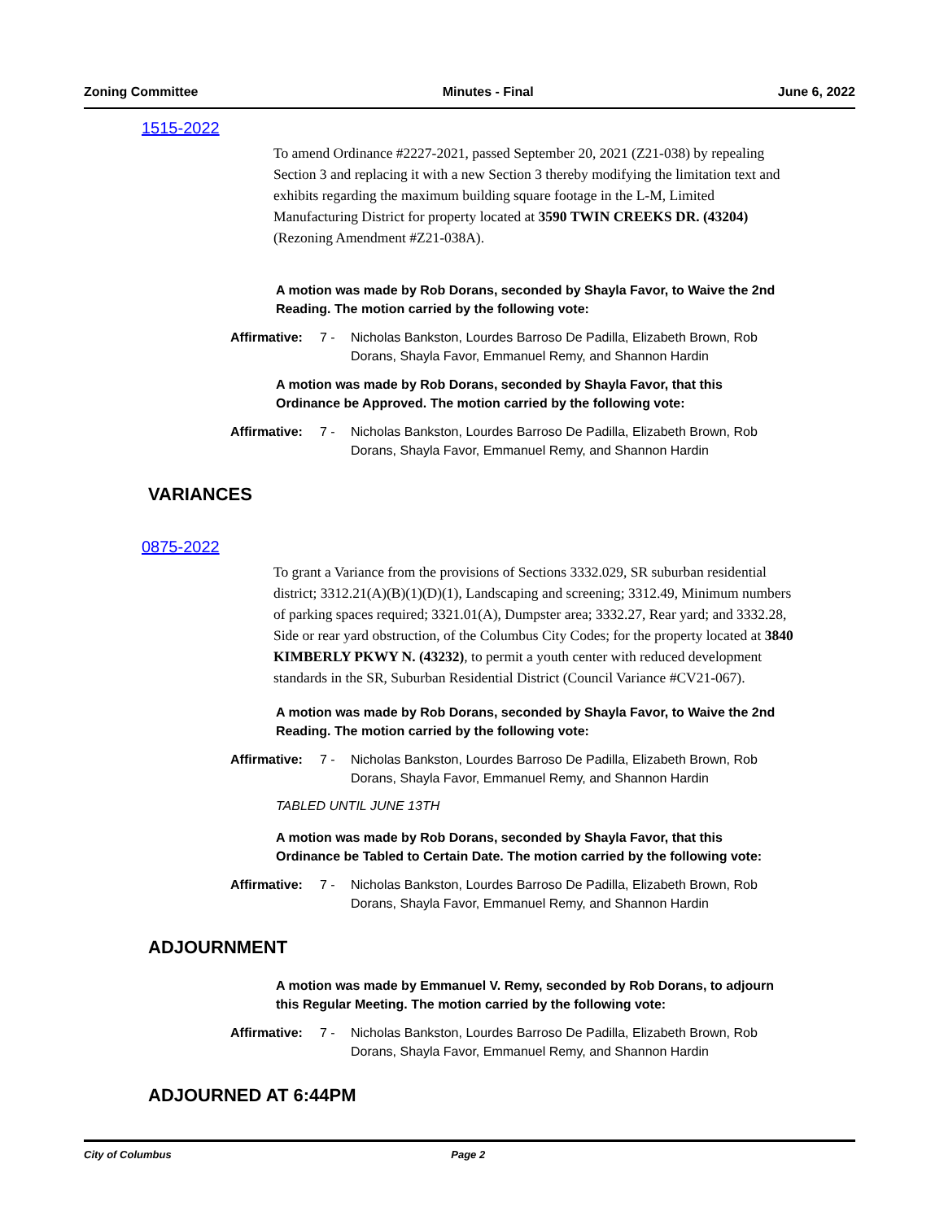Zoning Committee Minutes - Final June 6, 2022
1515-2022
To amend Ordinance #2227-2021, passed September 20, 2021 (Z21-038) by repealing Section 3 and replacing it with a new Section 3 thereby modifying the limitation text and exhibits regarding the maximum building square footage in the L-M, Limited Manufacturing District for property located at 3590 TWIN CREEKS DR. (43204) (Rezoning Amendment #Z21-038A).
A motion was made by Rob Dorans, seconded by Shayla Favor, to Waive the 2nd Reading. The motion carried by the following vote:
Affirmative: 7 - Nicholas Bankston, Lourdes Barroso De Padilla, Elizabeth Brown, Rob Dorans, Shayla Favor, Emmanuel Remy, and Shannon Hardin
A motion was made by Rob Dorans, seconded by Shayla Favor, that this Ordinance be Approved. The motion carried by the following vote:
Affirmative: 7 - Nicholas Bankston, Lourdes Barroso De Padilla, Elizabeth Brown, Rob Dorans, Shayla Favor, Emmanuel Remy, and Shannon Hardin
VARIANCES
0875-2022
To grant a Variance from the provisions of Sections 3332.029, SR suburban residential district; 3312.21(A)(B)(1)(D)(1), Landscaping and screening; 3312.49, Minimum numbers of parking spaces required; 3321.01(A), Dumpster area; 3332.27, Rear yard; and 3332.28, Side or rear yard obstruction, of the Columbus City Codes; for the property located at 3840 KIMBERLY PKWY N. (43232), to permit a youth center with reduced development standards in the SR, Suburban Residential District (Council Variance #CV21-067).
A motion was made by Rob Dorans, seconded by Shayla Favor, to Waive the 2nd Reading. The motion carried by the following vote:
Affirmative: 7 - Nicholas Bankston, Lourdes Barroso De Padilla, Elizabeth Brown, Rob Dorans, Shayla Favor, Emmanuel Remy, and Shannon Hardin
TABLED UNTIL JUNE 13TH
A motion was made by Rob Dorans, seconded by Shayla Favor, that this Ordinance be Tabled to Certain Date. The motion carried by the following vote:
Affirmative: 7 - Nicholas Bankston, Lourdes Barroso De Padilla, Elizabeth Brown, Rob Dorans, Shayla Favor, Emmanuel Remy, and Shannon Hardin
ADJOURNMENT
A motion was made by Emmanuel V. Remy, seconded by Rob Dorans, to adjourn this Regular Meeting. The motion carried by the following vote:
Affirmative: 7 - Nicholas Bankston, Lourdes Barroso De Padilla, Elizabeth Brown, Rob Dorans, Shayla Favor, Emmanuel Remy, and Shannon Hardin
ADJOURNED AT 6:44PM
City of Columbus Page 2